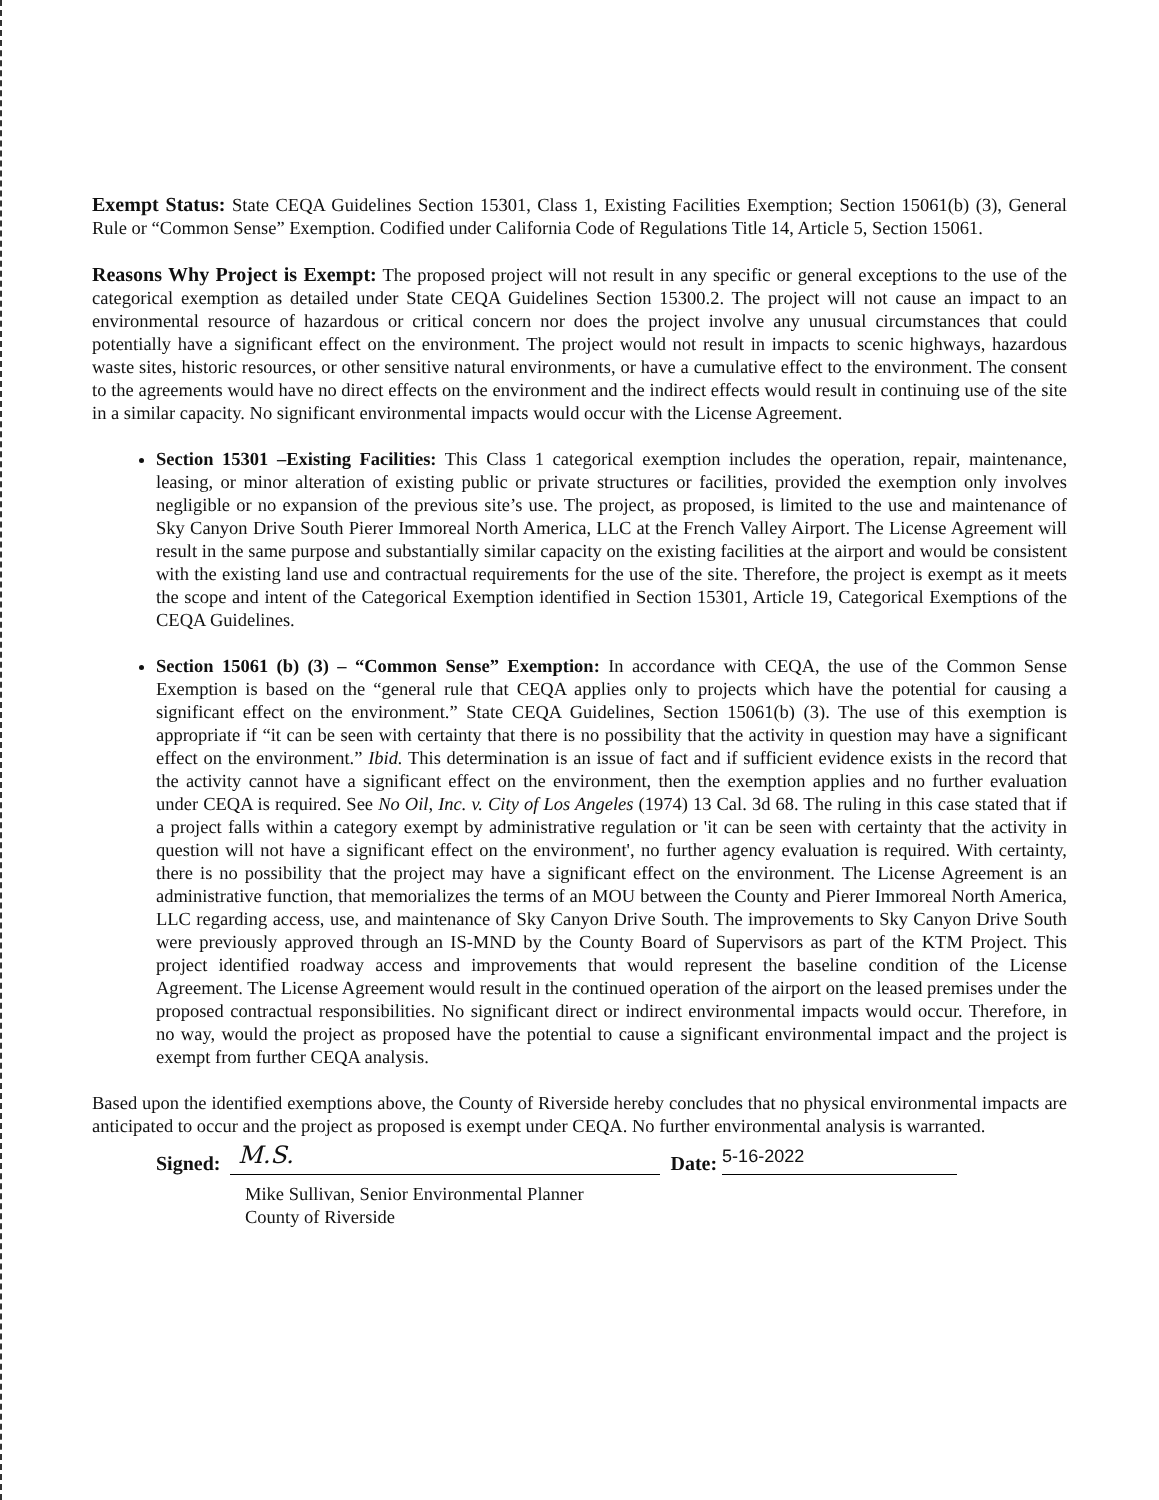Exempt Status: State CEQA Guidelines Section 15301, Class 1, Existing Facilities Exemption; Section 15061(b) (3), General Rule or “Common Sense” Exemption. Codified under California Code of Regulations Title 14, Article 5, Section 15061.
Reasons Why Project is Exempt: The proposed project will not result in any specific or general exceptions to the use of the categorical exemption as detailed under State CEQA Guidelines Section 15300.2. The project will not cause an impact to an environmental resource of hazardous or critical concern nor does the project involve any unusual circumstances that could potentially have a significant effect on the environment. The project would not result in impacts to scenic highways, hazardous waste sites, historic resources, or other sensitive natural environments, or have a cumulative effect to the environment. The consent to the agreements would have no direct effects on the environment and the indirect effects would result in continuing use of the site in a similar capacity. No significant environmental impacts would occur with the License Agreement.
Section 15301 –Existing Facilities: This Class 1 categorical exemption includes the operation, repair, maintenance, leasing, or minor alteration of existing public or private structures or facilities, provided the exemption only involves negligible or no expansion of the previous site’s use. The project, as proposed, is limited to the use and maintenance of Sky Canyon Drive South Pierer Immoreal North America, LLC at the French Valley Airport. The License Agreement will result in the same purpose and substantially similar capacity on the existing facilities at the airport and would be consistent with the existing land use and contractual requirements for the use of the site. Therefore, the project is exempt as it meets the scope and intent of the Categorical Exemption identified in Section 15301, Article 19, Categorical Exemptions of the CEQA Guidelines.
Section 15061 (b) (3) – “Common Sense” Exemption: In accordance with CEQA, the use of the Common Sense Exemption is based on the “general rule that CEQA applies only to projects which have the potential for causing a significant effect on the environment.” State CEQA Guidelines, Section 15061(b) (3). The use of this exemption is appropriate if “it can be seen with certainty that there is no possibility that the activity in question may have a significant effect on the environment.” Ibid. This determination is an issue of fact and if sufficient evidence exists in the record that the activity cannot have a significant effect on the environment, then the exemption applies and no further evaluation under CEQA is required. See No Oil, Inc. v. City of Los Angeles (1974) 13 Cal. 3d 68. The ruling in this case stated that if a project falls within a category exempt by administrative regulation or 'it can be seen with certainty that the activity in question will not have a significant effect on the environment', no further agency evaluation is required. With certainty, there is no possibility that the project may have a significant effect on the environment. The License Agreement is an administrative function, that memorializes the terms of an MOU between the County and Pierer Immoreal North America, LLC regarding access, use, and maintenance of Sky Canyon Drive South. The improvements to Sky Canyon Drive South were previously approved through an IS-MND by the County Board of Supervisors as part of the KTM Project. This project identified roadway access and improvements that would represent the baseline condition of the License Agreement. The License Agreement would result in the continued operation of the airport on the leased premises under the proposed contractual responsibilities. No significant direct or indirect environmental impacts would occur. Therefore, in no way, would the project as proposed have the potential to cause a significant environmental impact and the project is exempt from further CEQA analysis.
Based upon the identified exemptions above, the County of Riverside hereby concludes that no physical environmental impacts are anticipated to occur and the project as proposed is exempt under CEQA. No further environmental analysis is warranted.
Signed: M.S. Date: 5-16-2022
Mike Sullivan, Senior Environmental Planner
County of Riverside